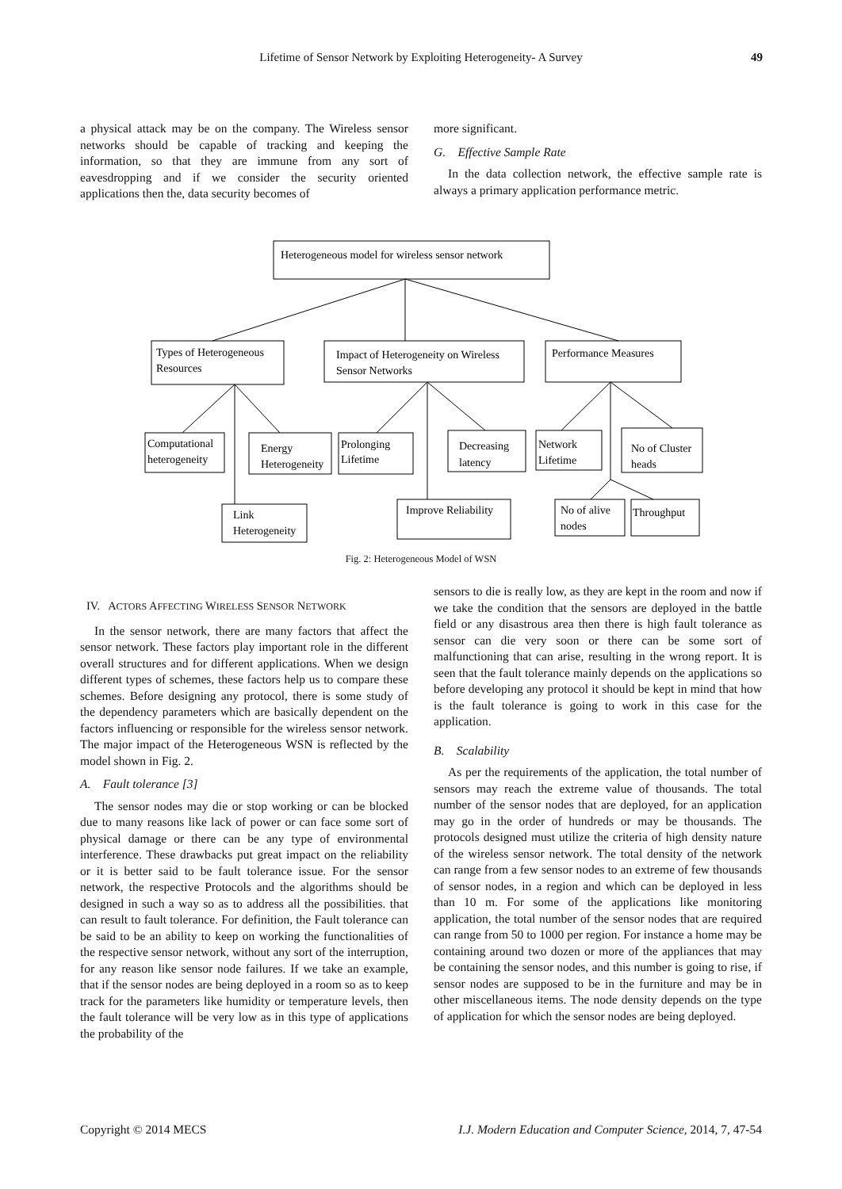Lifetime of Sensor Network by Exploiting Heterogeneity- A Survey
49
a physical attack may be on the company. The Wireless sensor networks should be capable of tracking and keeping the information, so that they are immune from any sort of eavesdropping and if we consider the security oriented applications then the, data security becomes of
more significant.
G. Effective Sample Rate
In the data collection network, the effective sample rate is always a primary application performance metric.
Heterogeneous model for wireless sensor network
Types of Heterogeneous
Resources
Impact of Heterogeneity on Wireless
Sensor Networks
Performance Measures
Computational
heterogeneity
Energy
Heterogeneity
Link
Heterogeneity
Prolonging
Lifetime
Decreasing
latency
Improve Reliability
Network
Lifetime
No of Cluster
heads
No of alive
nodes
Throughput
Fig. 2: Heterogeneous Model of WSN
IV. ACTORS AFFECTING WIRELESS SENSOR NETWORK
In the sensor network, there are many factors that affect the sensor network. These factors play important role in the different overall structures and for different applications. When we design different types of schemes, these factors help us to compare these schemes. Before designing any protocol, there is some study of the dependency parameters which are basically dependent on the factors influencing or responsible for the wireless sensor network. The major impact of the Heterogeneous WSN is reflected by the model shown in Fig. 2.
A. Fault tolerance [3]
The sensor nodes may die or stop working or can be blocked due to many reasons like lack of power or can face some sort of physical damage or there can be any type of environmental interference. These drawbacks put great impact on the reliability or it is better said to be fault tolerance issue. For the sensor network, the respective Protocols and the algorithms should be designed in such a way so as to address all the possibilities. that can result to fault tolerance. For definition, the Fault tolerance can be said to be an ability to keep on working the functionalities of the respective sensor network, without any sort of the interruption, for any reason like sensor node failures. If we take an example, that if the sensor nodes are being deployed in a room so as to keep track for the parameters like humidity or temperature levels, then the fault tolerance will be very low as in this type of applications the probability of the
sensors to die is really low, as they are kept in the room and now if we take the condition that the sensors are deployed in the battle field or any disastrous area then there is high fault tolerance as sensor can die very soon or there can be some sort of malfunctioning that can arise, resulting in the wrong report. It is seen that the fault tolerance mainly depends on the applications so before developing any protocol it should be kept in mind that how is the fault tolerance is going to work in this case for the application.
B. Scalability
As per the requirements of the application, the total number of sensors may reach the extreme value of thousands. The total number of the sensor nodes that are deployed, for an application may go in the order of hundreds or may be thousands. The protocols designed must utilize the criteria of high density nature of the wireless sensor network. The total density of the network can range from a few sensor nodes to an extreme of few thousands of sensor nodes, in a region and which can be deployed in less than 10 m. For some of the applications like monitoring application, the total number of the sensor nodes that are required can range from 50 to 1000 per region. For instance a home may be containing around two dozen or more of the appliances that may be containing the sensor nodes, and this number is going to rise, if sensor nodes are supposed to be in the furniture and may be in other miscellaneous items. The node density depends on the type of application for which the sensor nodes are being deployed.
Copyright © 2014 MECS I.J. Modern Education and Computer Science, 2014, 7, 47-54